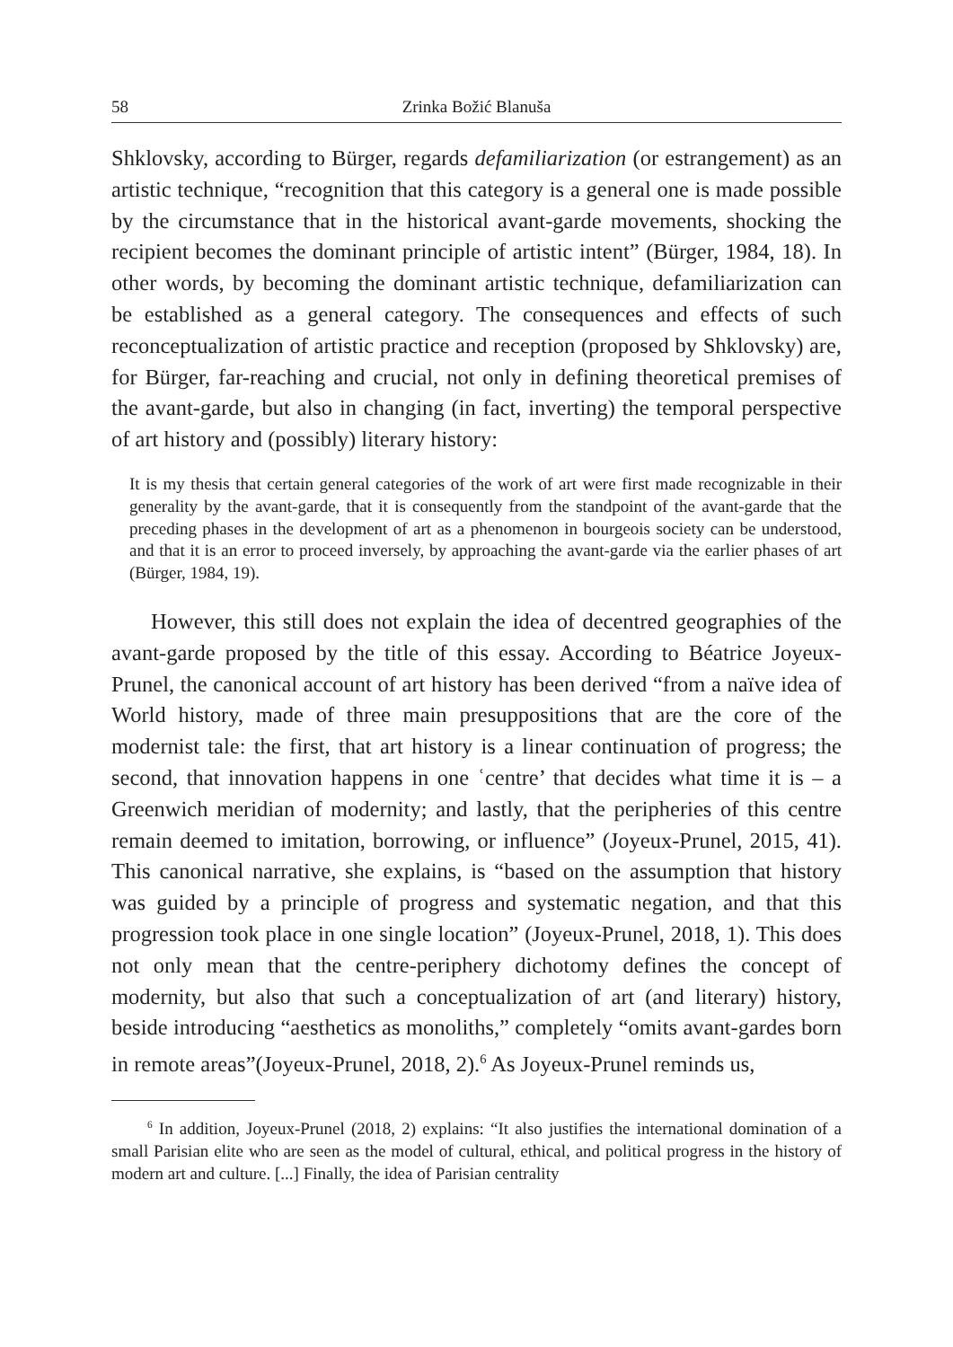58 Zrinka Božić Blanuša
Shklovsky, according to Bürger, regards defamiliarization (or estrangement) as an artistic technique, “recognition that this category is a general one is made possible by the circumstance that in the historical avant-garde movements, shocking the recipient becomes the dominant principle of artistic intent” (Bürger, 1984, 18). In other words, by becoming the dominant artistic technique, defamiliarization can be established as a general category. The consequences and effects of such reconceptualization of artistic practice and reception (proposed by Shklovsky) are, for Bürger, far-reaching and crucial, not only in defining theoretical premises of the avant-garde, but also in changing (in fact, inverting) the temporal perspective of art history and (possibly) literary history:
It is my thesis that certain general categories of the work of art were first made recognizable in their generality by the avant-garde, that it is consequently from the standpoint of the avant-garde that the preceding phases in the development of art as a phenomenon in bourgeois society can be understood, and that it is an error to proceed inversely, by approaching the avant-garde via the earlier phases of art (Bürger, 1984, 19).
However, this still does not explain the idea of decentred geographies of the avant-garde proposed by the title of this essay. According to Béatrice Joyeux-Prunel, the canonical account of art history has been derived “from a naïve idea of World history, made of three main presuppositions that are the core of the modernist tale: the first, that art history is a linear continuation of progress; the second, that innovation happens in one ʿcentre’ that decides what time it is – a Greenwich meridian of modernity; and lastly, that the peripheries of this centre remain deemed to imitation, borrowing, or influence” (Joyeux-Prunel, 2015, 41). This canonical narrative, she explains, is “based on the assumption that history was guided by a principle of progress and systematic negation, and that this progression took place in one single location” (Joyeux-Prunel, 2018, 1). This does not only mean that the centre-periphery dichotomy defines the concept of modernity, but also that such a conceptualization of art (and literary) history, beside introducing “aesthetics as monoliths,” completely “omits avant-gardes born in remote areas”(Joyeux-Prunel, 2018, 2).<sup>6</sup> As Joyeux-Prunel reminds us,
<sup>6</sup> In addition, Joyeux-Prunel (2018, 2) explains: “It also justifies the international domination of a small Parisian elite who are seen as the model of cultural, ethical, and political progress in the history of modern art and culture. [...] Finally, the idea of Parisian centrality